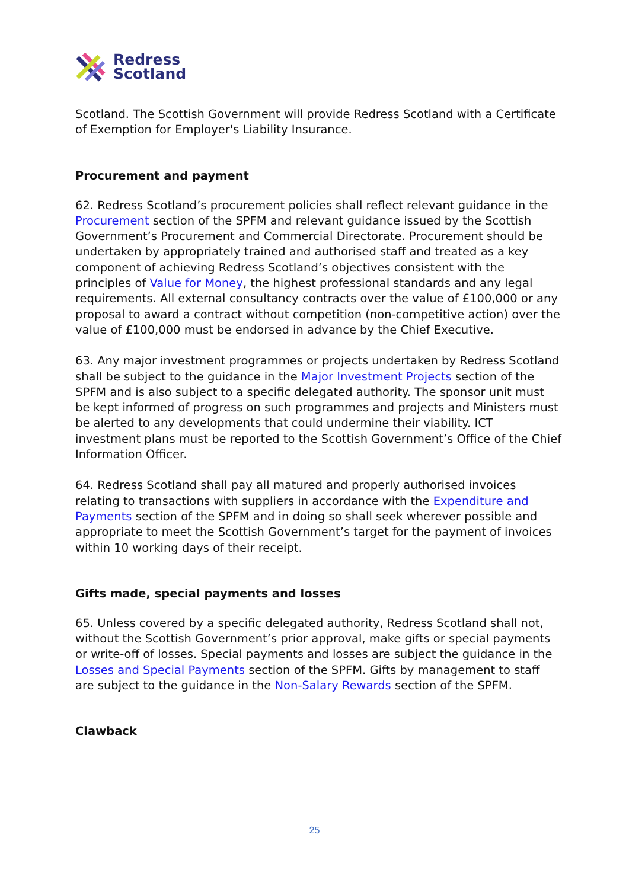Redress
Scotland
Scotland. The Scottish Government will provide Redress Scotland with a Certificate of Exemption for Employer's Liability Insurance.
Procurement and payment
62. Redress Scotland’s procurement policies shall reflect relevant guidance in the Procurement section of the SPFM and relevant guidance issued by the Scottish Government’s Procurement and Commercial Directorate. Procurement should be undertaken by appropriately trained and authorised staff and treated as a key component of achieving Redress Scotland’s objectives consistent with the principles of Value for Money, the highest professional standards and any legal requirements. All external consultancy contracts over the value of £100,000 or any proposal to award a contract without competition (non-competitive action) over the value of £100,000 must be endorsed in advance by the Chief Executive.
63. Any major investment programmes or projects undertaken by Redress Scotland shall be subject to the guidance in the Major Investment Projects section of the SPFM and is also subject to a specific delegated authority. The sponsor unit must be kept informed of progress on such programmes and projects and Ministers must be alerted to any developments that could undermine their viability. ICT investment plans must be reported to the Scottish Government’s Office of the Chief Information Officer.
64. Redress Scotland shall pay all matured and properly authorised invoices relating to transactions with suppliers in accordance with the Expenditure and Payments section of the SPFM and in doing so shall seek wherever possible and appropriate to meet the Scottish Government’s target for the payment of invoices within 10 working days of their receipt.
Gifts made, special payments and losses
65. Unless covered by a specific delegated authority, Redress Scotland shall not, without the Scottish Government’s prior approval, make gifts or special payments or write-off of losses. Special payments and losses are subject the guidance in the Losses and Special Payments section of the SPFM. Gifts by management to staff are subject to the guidance in the Non-Salary Rewards section of the SPFM.
Clawback
25